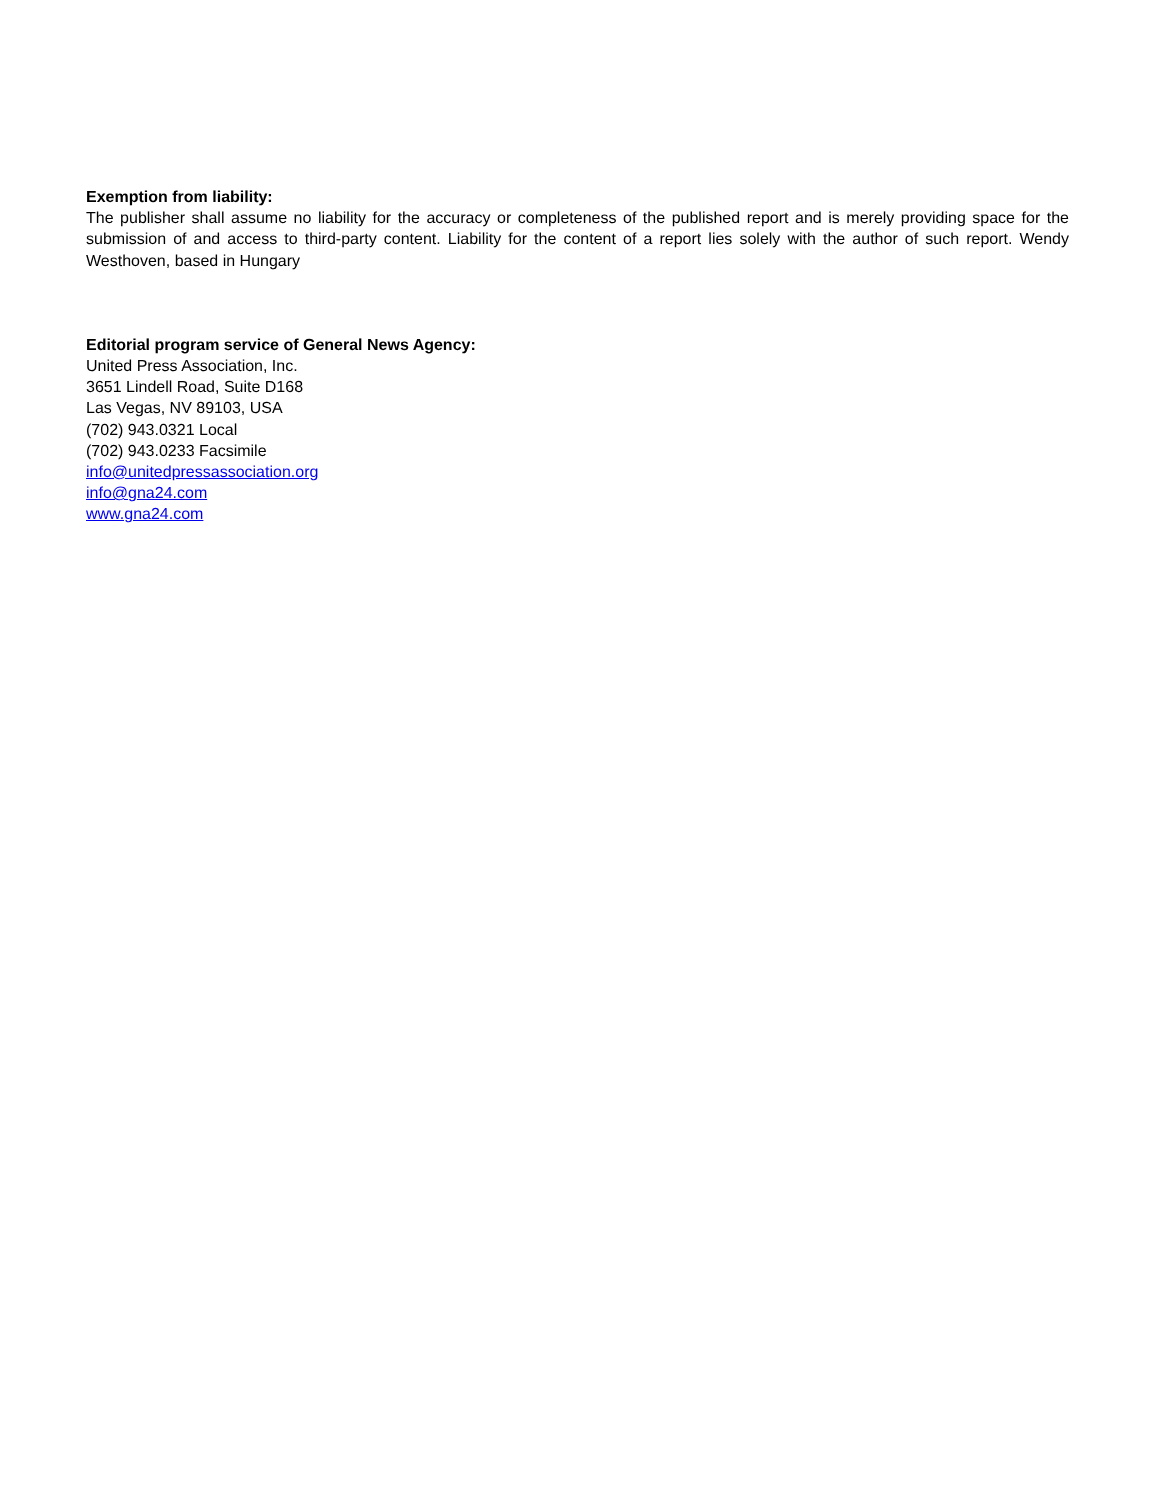Exemption from liability:
The publisher shall assume no liability for the accuracy or completeness of the published report and is merely providing space for the submission of and access to third-party content. Liability for the content of a report lies solely with the author of such report. Wendy Westhoven, based in Hungary
Editorial program service of General News Agency:
United Press Association, Inc.
3651 Lindell Road, Suite D168
Las Vegas, NV 89103, USA
(702) 943.0321 Local
(702) 943.0233 Facsimile
info@unitedpressassociation.org
info@gna24.com
www.gna24.com